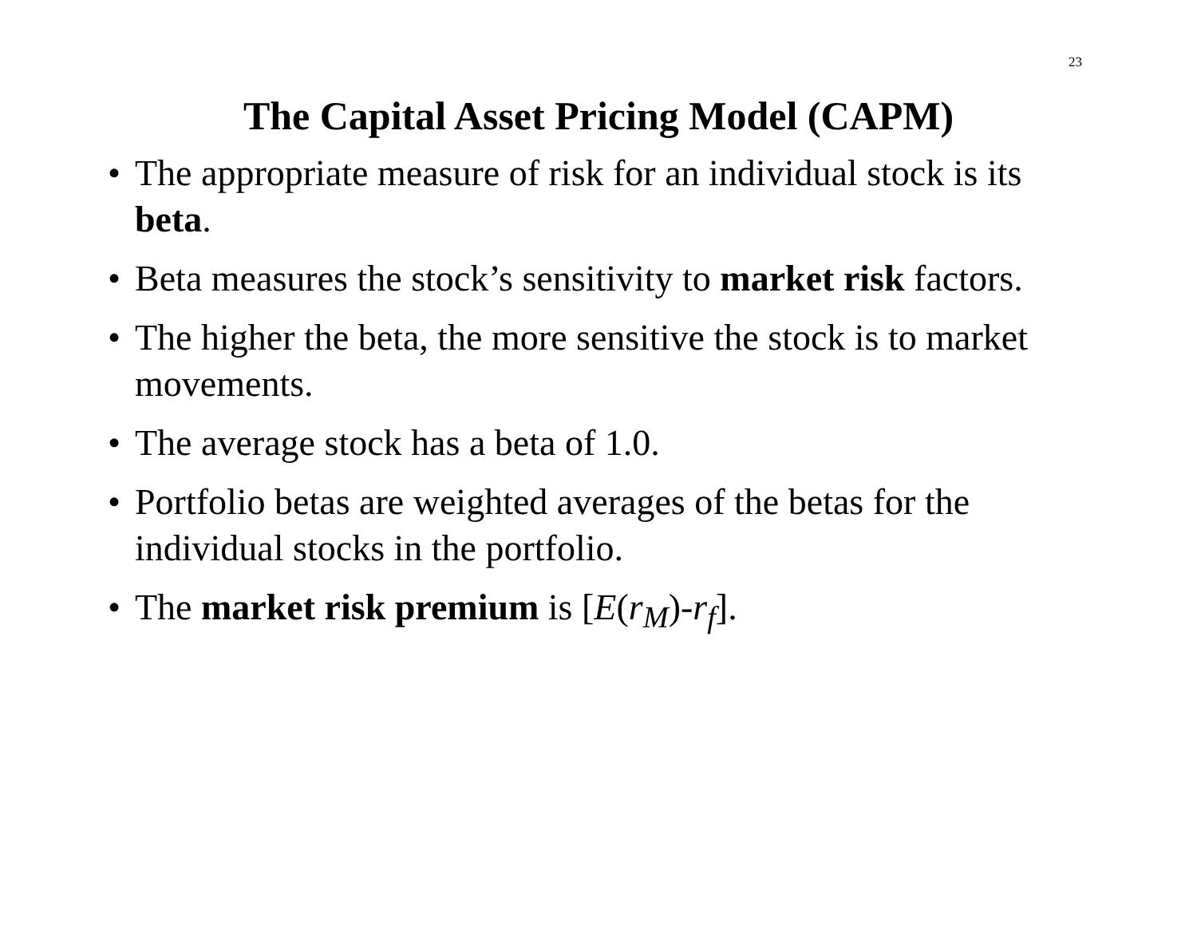23
The Capital Asset Pricing Model (CAPM)
• The appropriate measure of risk for an individual stock is its beta.
• Beta measures the stock’s sensitivity to market risk factors.
• The higher the beta, the more sensitive the stock is to market movements.
• The average stock has a beta of 1.0.
• Portfolio betas are weighted averages of the betas for the individual stocks in the portfolio.
• The market risk premium is [E(r<sub>M</sub>)-r<sub>f</sub>].